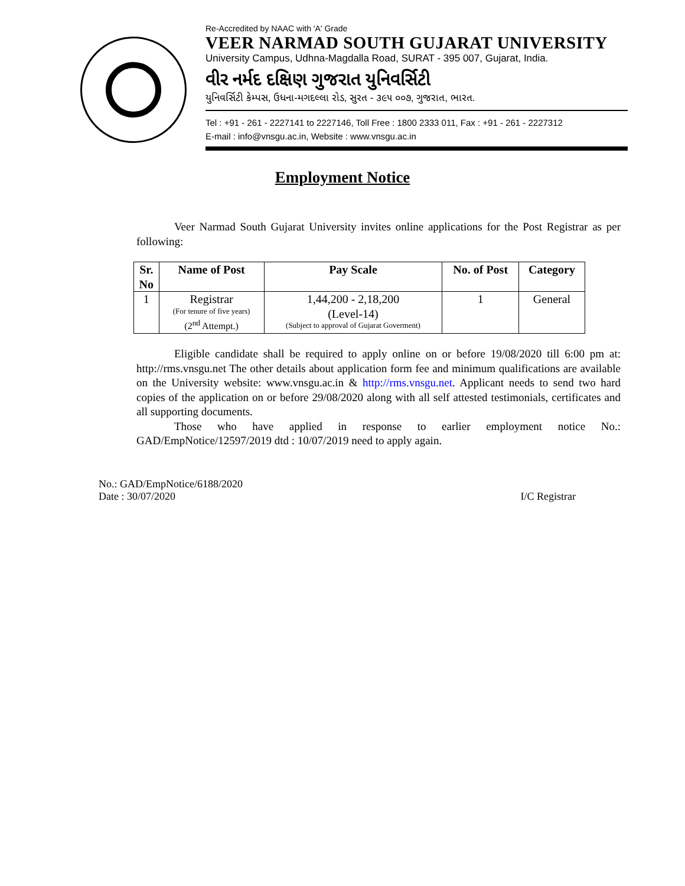Re-Accredited by NAAC with 'A' Grade
VEER NARMAD SOUTH GUJARAT UNIVERSITY
University Campus, Udhna-Magdalla Road, SURAT - 395 007, Gujarat, India.
વીર નર્મદ દક્ષિણ ગુજરાત યુનિવર્સિટી
યુનિવર્સિટી કેમ્પસ, ઉધના-મગદલ્લા રોડ, સુરત - ૩૯૫ ૦૦૭, ગુજરાત, ભારત.
Tel : +91 - 261 - 2227141 to 2227146, Toll Free : 1800 2333 011, Fax : +91 - 261 - 2227312
E-mail : info@vnsgu.ac.in, Website : www.vnsgu.ac.in
Employment Notice
Veer Narmad South Gujarat University invites online applications for the Post Registrar as per following:
| Sr. No | Name of Post | Pay Scale | No. of Post | Category |
| --- | --- | --- | --- | --- |
| 1 | Registrar (For tenure of five years) (2<sup>nd</sup> Attempt.) | 1,44,200 - 2,18,200 (Level-14) (Subject to approval of Gujarat Goverment) | 1 | General |
Eligible candidate shall be required to apply online on or before 19/08/2020 till 6:00 pm at: http://rms.vnsgu.net The other details about application form fee and minimum qualifications are available on the University website: www.vnsgu.ac.in & http://rms.vnsgu.net. Applicant needs to send two hard copies of the application on or before 29/08/2020 along with all self attested testimonials, certificates and all supporting documents.
Those who have applied in response to earlier employment notice No.: GAD/EmpNotice/12597/2019 dtd : 10/07/2019 need to apply again.
No.: GAD/EmpNotice/6188/2020
Date : 30/07/2020
I/C Registrar